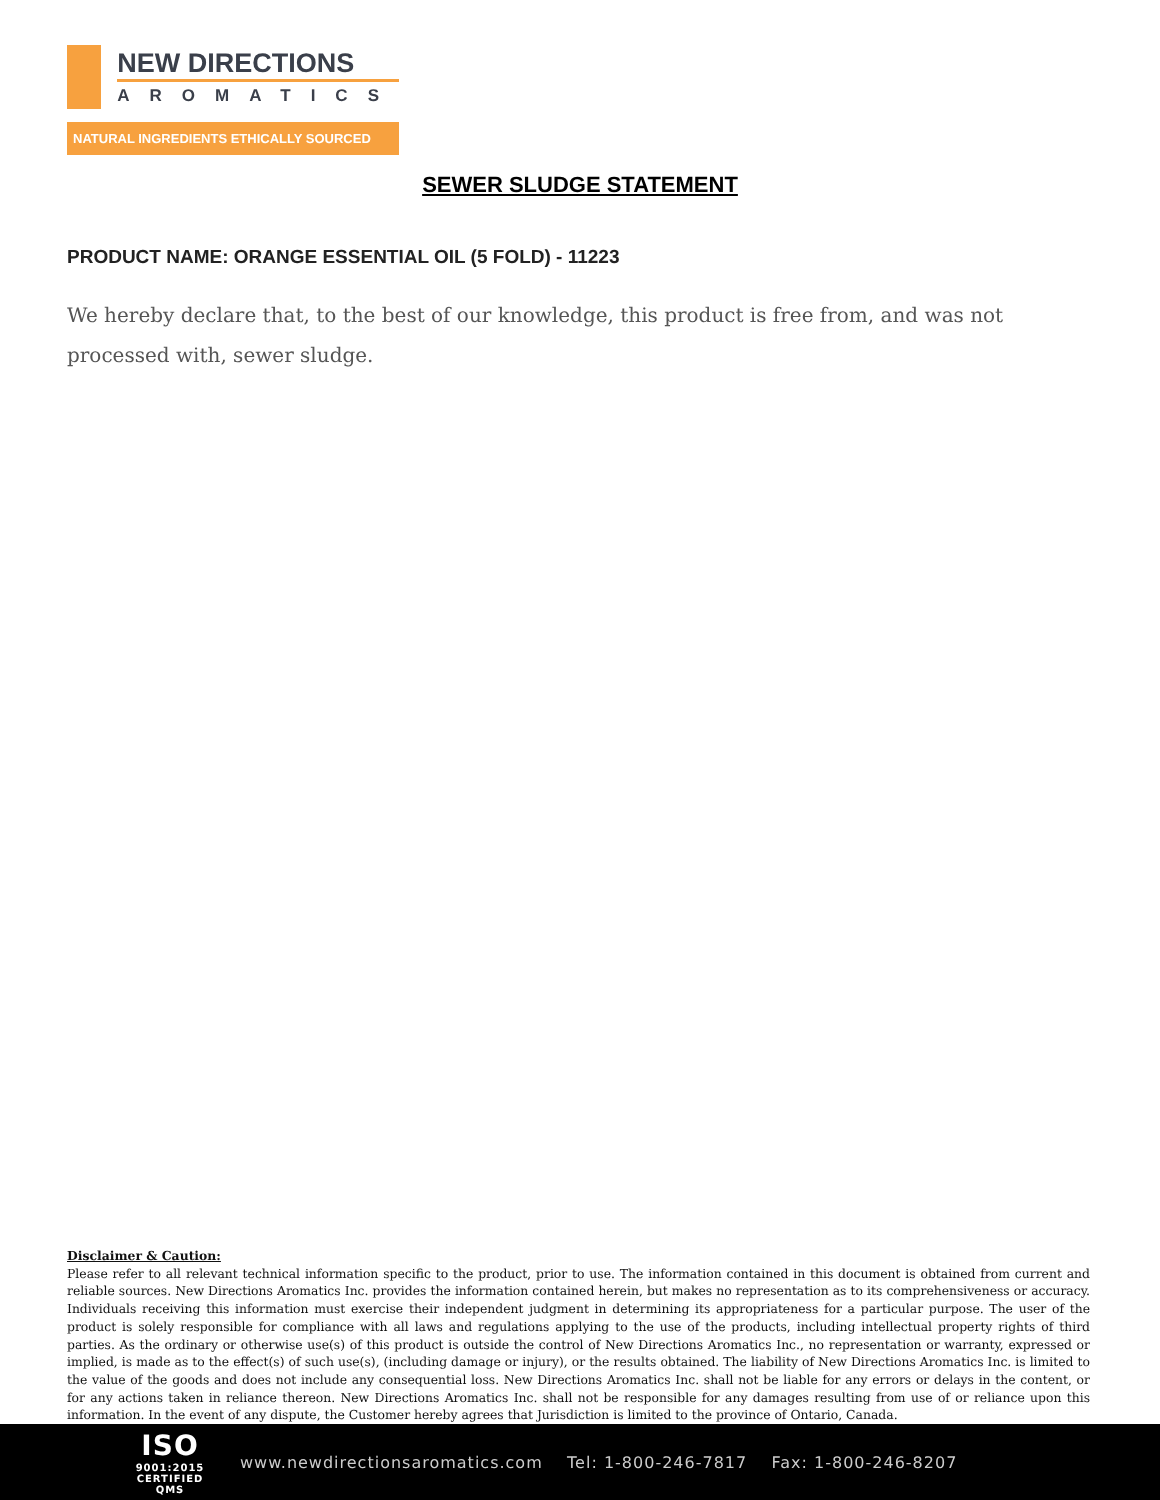NEW DIRECTIONS
AROMATICS
NATURAL INGREDIENTS ETHICALLY SOURCED
SEWER SLUDGE STATEMENT
PRODUCT NAME: ORANGE ESSENTIAL OIL (5 FOLD) - 11223
We hereby declare that, to the best of our knowledge, this product is free from, and was not processed with, sewer sludge.
Disclaimer & Caution:
Please refer to all relevant technical information specific to the product, prior to use. The information contained in this document is obtained from current and reliable sources. New Directions Aromatics Inc. provides the information contained herein, but makes no representation as to its comprehensiveness or accuracy. Individuals receiving this information must exercise their independent judgment in determining its appropriateness for a particular purpose. The user of the product is solely responsible for compliance with all laws and regulations applying to the use of the products, including intellectual property rights of third parties. As the ordinary or otherwise use(s) of this product is outside the control of New Directions Aromatics Inc., no representation or warranty, expressed or implied, is made as to the effect(s) of such use(s), (including damage or injury), or the results obtained. The liability of New Directions Aromatics Inc. is limited to the value of the goods and does not include any consequential loss. New Directions Aromatics Inc. shall not be liable for any errors or delays in the content, or for any actions taken in reliance thereon. New Directions Aromatics Inc. shall not be responsible for any damages resulting from use of or reliance upon this information. In the event of any dispute, the Customer hereby agrees that Jurisdiction is limited to the province of Ontario, Canada.
ISO
9001:2015
CERTIFIED QMS
www.newdirectionsaromatics.com Tel: 1-800-246-7817 Fax: 1-800-246-8207